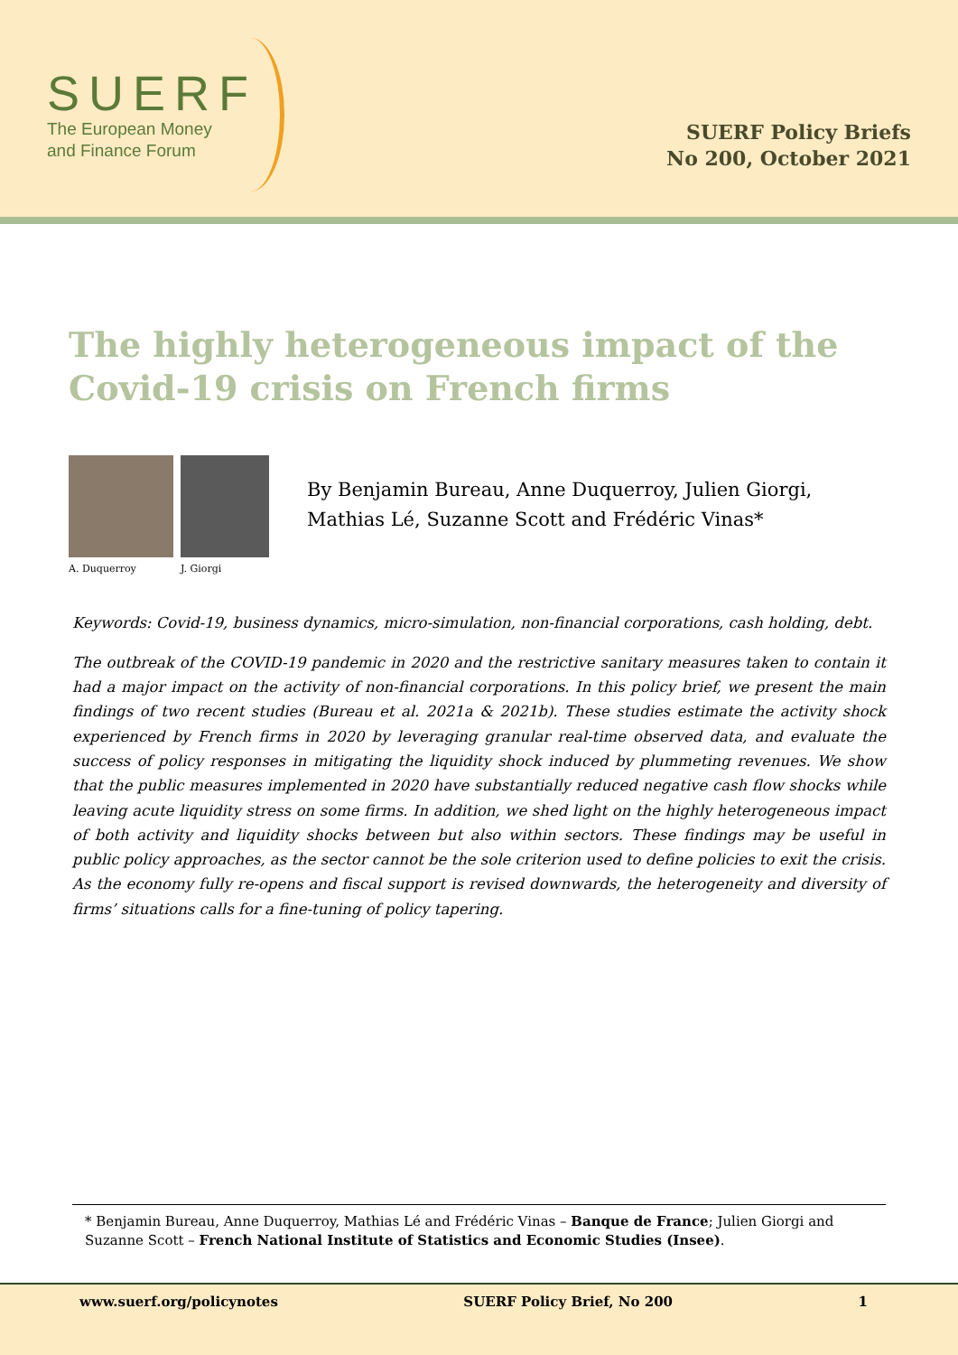SUERF
The European Money
and Finance Forum
SUERF Policy Briefs
No 200, October 2021
The highly heterogeneous impact of the Covid-19 crisis on French firms
A. Duquerroy J. Giorgi
By Benjamin Bureau, Anne Duquerroy, Julien Giorgi,
Mathias Lé, Suzanne Scott and Frédéric Vinas*
Keywords: Covid-19, business dynamics, micro-simulation, non-financial corporations, cash holding, debt.
The outbreak of the COVID-19 pandemic in 2020 and the restrictive sanitary measures taken to contain it had a major impact on the activity of non-financial corporations. In this policy brief, we present the main findings of two recent studies (Bureau et al. 2021a & 2021b). These studies estimate the activity shock experienced by French firms in 2020 by leveraging granular real-time observed data, and evaluate the success of policy responses in mitigating the liquidity shock induced by plummeting revenues. We show that the public measures implemented in 2020 have substantially reduced negative cash flow shocks while leaving acute liquidity stress on some firms. In addition, we shed light on the highly heterogeneous impact of both activity and liquidity shocks between but also within sectors. These findings may be useful in public policy approaches, as the sector cannot be the sole criterion used to define policies to exit the crisis. As the economy fully re-opens and fiscal support is revised downwards, the heterogeneity and diversity of firms’ situations calls for a fine-tuning of policy tapering.
* Benjamin Bureau, Anne Duquerroy, Mathias Lé and Frédéric Vinas – Banque de France; Julien Giorgi and Suzanne Scott – French National Institute of Statistics and Economic Studies (Insee).
www.suerf.org/policynotes SUERF Policy Brief, No 200 1